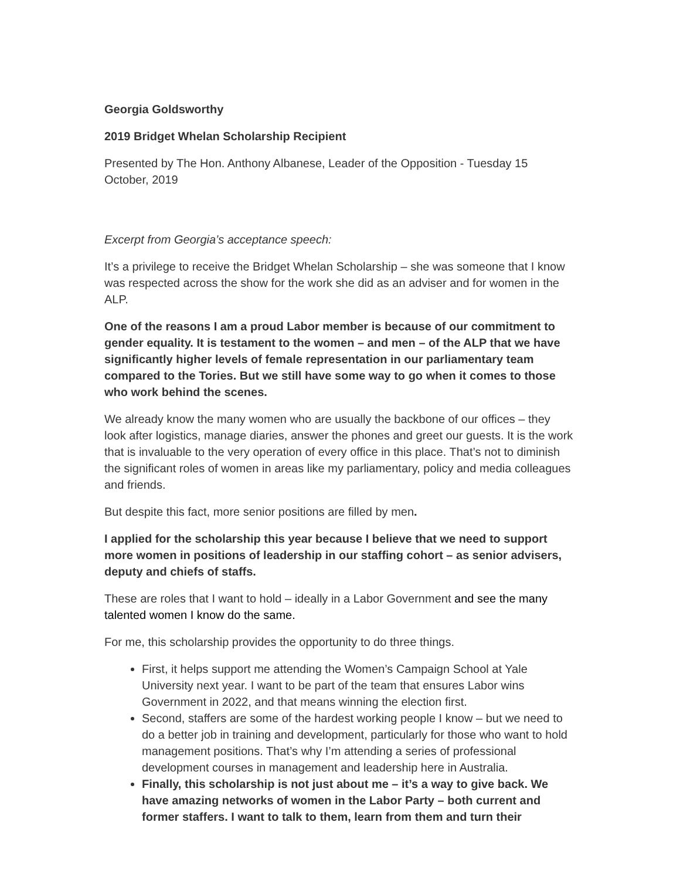Georgia Goldsworthy
2019 Bridget Whelan Scholarship Recipient
Presented by The Hon. Anthony Albanese, Leader of the Opposition - Tuesday 15 October, 2019
Excerpt from Georgia’s acceptance speech:
It’s a privilege to receive the Bridget Whelan Scholarship – she was someone that I know was respected across the show for the work she did as an adviser and for women in the ALP.
One of the reasons I am a proud Labor member is because of our commitment to gender equality. It is testament to the women – and men – of the ALP that we have significantly higher levels of female representation in our parliamentary team compared to the Tories. But we still have some way to go when it comes to those who work behind the scenes.
We already know the many women who are usually the backbone of our offices – they look after logistics, manage diaries, answer the phones and greet our guests. It is the work that is invaluable to the very operation of every office in this place. That’s not to diminish the significant roles of women in areas like my parliamentary, policy and media colleagues and friends.
But despite this fact, more senior positions are filled by men.
I applied for the scholarship this year because I believe that we need to support more women in positions of leadership in our staffing cohort – as senior advisers, deputy and chiefs of staffs.
These are roles that I want to hold – ideally in a Labor Government and see the many talented women I know do the same.
For me, this scholarship provides the opportunity to do three things.
First, it helps support me attending the Women’s Campaign School at Yale University next year. I want to be part of the team that ensures Labor wins Government in 2022, and that means winning the election first.
Second, staffers are some of the hardest working people I know – but we need to do a better job in training and development, particularly for those who want to hold management positions. That’s why I’m attending a series of professional development courses in management and leadership here in Australia.
Finally, this scholarship is not just about me – it’s a way to give back. We have amazing networks of women in the Labor Party – both current and former staffers. I want to talk to them, learn from them and turn their